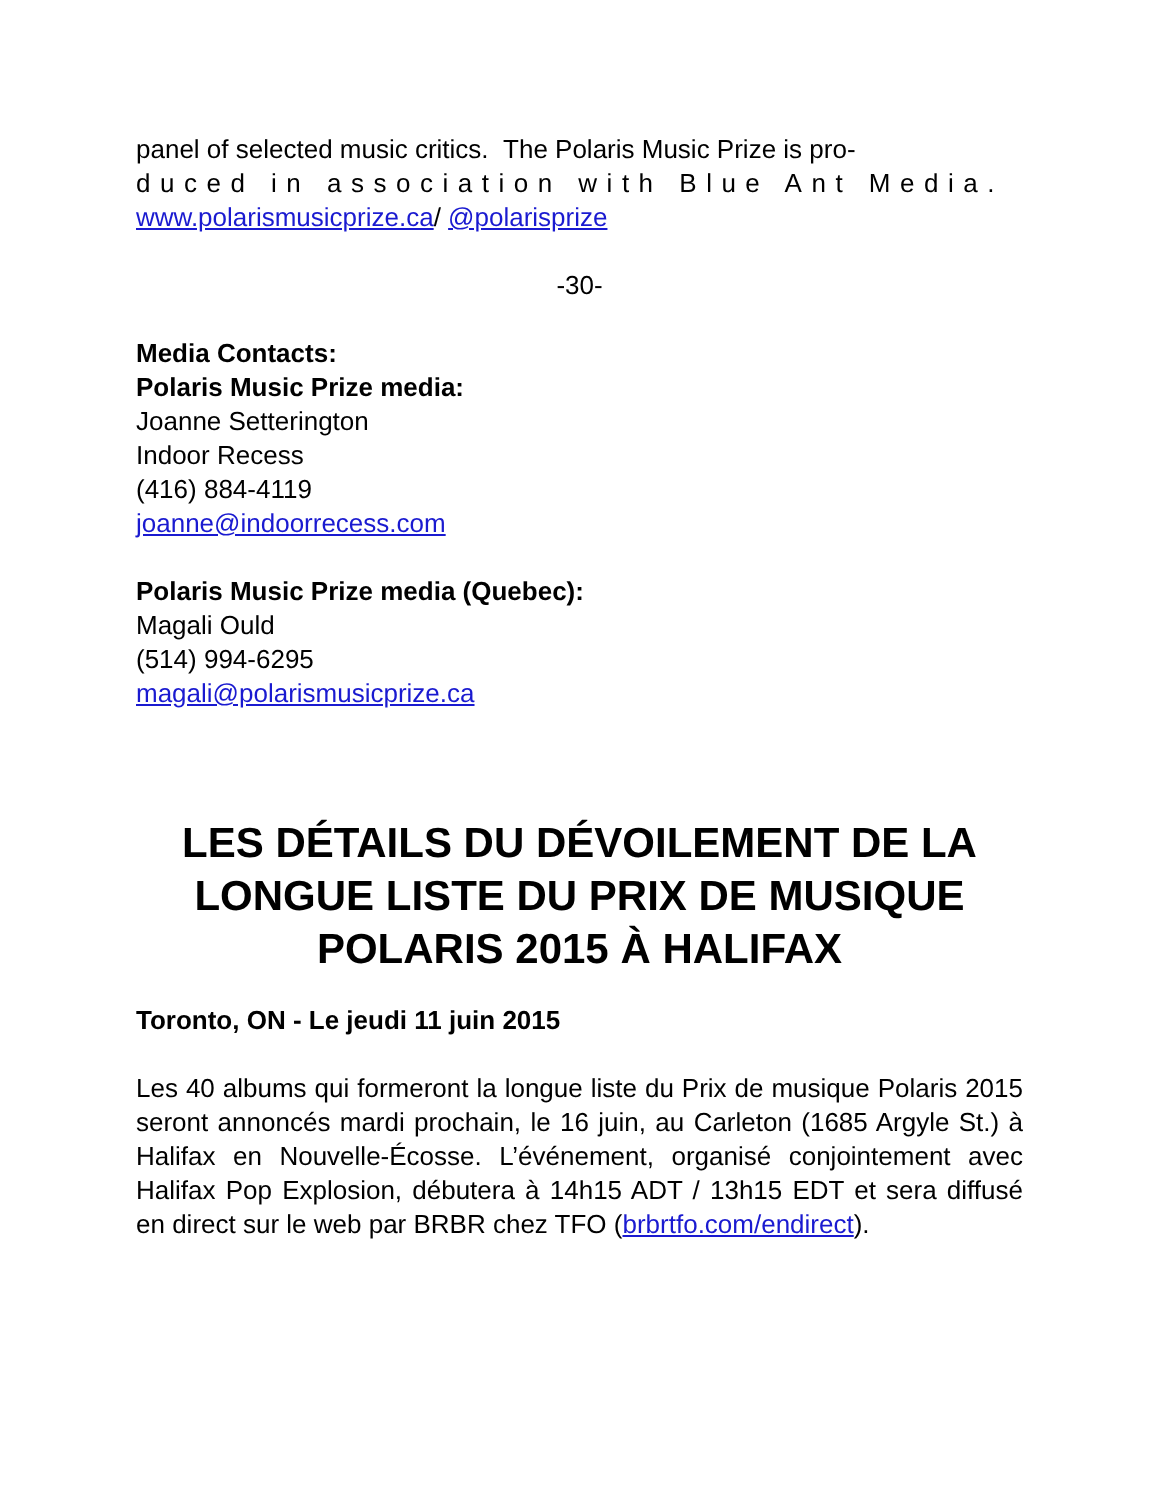panel of selected music critics. The Polaris Music Prize is pro-
duced in association with Blue Ant Media.
www.polarismusicprize.ca/ @polarisprize
-30-
Media Contacts:
Polaris Music Prize media:
Joanne Setterington
Indoor Recess
(416) 884-4119
joanne@indoorrecess.com
Polaris Music Prize media (Quebec):
Magali Ould
(514) 994-6295
magali@polarismusicprize.ca
LES DÉTAILS DU DÉVOILEMENT DE LA LONGUE LISTE DU PRIX DE MUSIQUE POLARIS 2015 À HALIFAX
Toronto, ON - Le jeudi 11 juin 2015
Les 40 albums qui formeront la longue liste du Prix de musique Polaris 2015 seront annoncés mardi prochain, le 16 juin, au Carleton (1685 Argyle St.) à Halifax en Nouvelle-Écosse. L’événement, organisé conjointement avec Halifax Pop Explosion, débutera à 14h15 ADT / 13h15 EDT et sera diffusé en direct sur le web par BRBR chez TFO (brbrtfo.com/endirect).